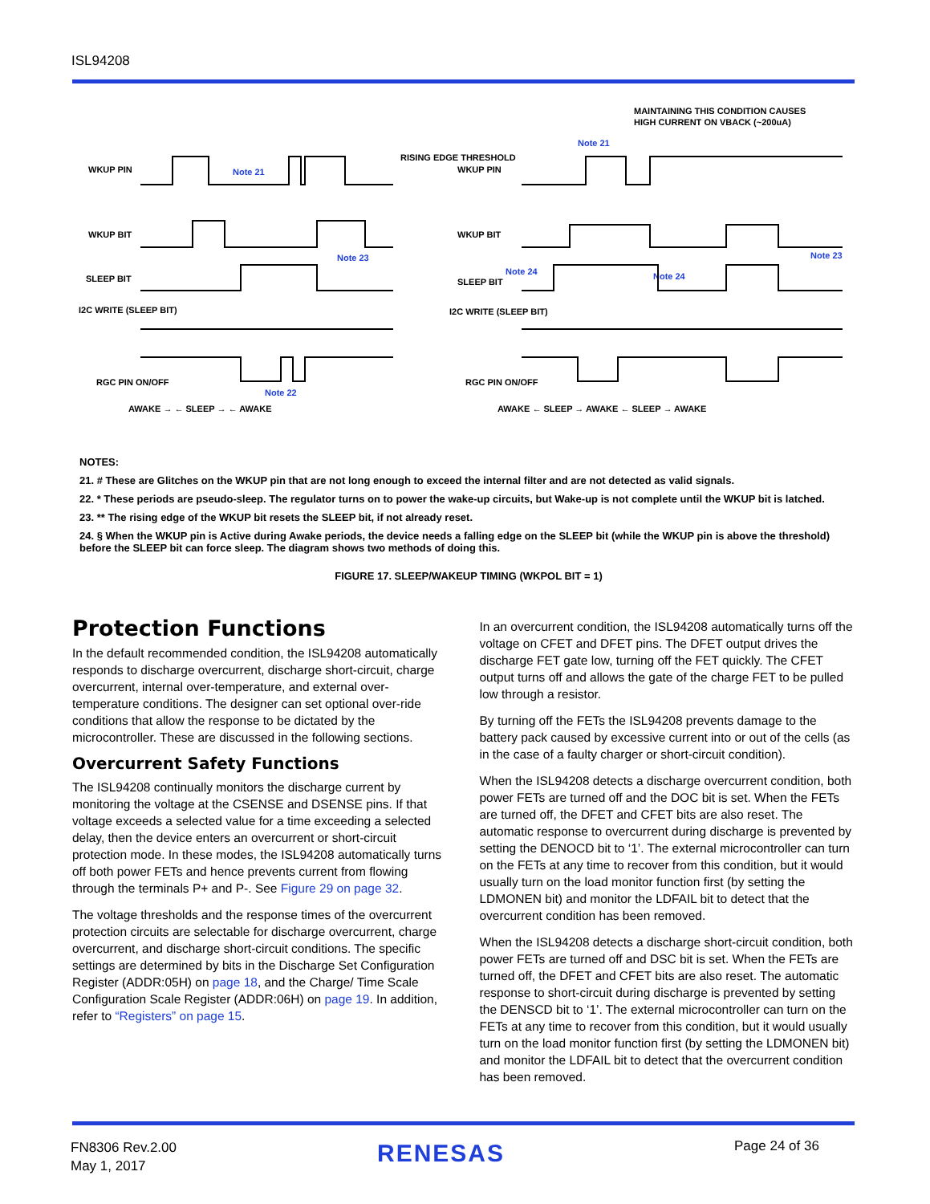ISL94208
WKUP PIN
WKUP BIT
SLEEP BIT
I2C WRITE (SLEEP BIT)
RGC PIN ON/OFF
RISING EDGE THRESHOLD
MAINTAINING THIS CONDITION CAUSES
HIGH CURRENT ON VBACK (~200uA)
WKUP PIN
WKUP BIT
SLEEP BIT
I2C WRITE (SLEEP BIT)
RGC PIN ON/OFF
Note 21
Note 21
Note 23
Note 23
Note 22
Note 24
Note 24
AWAKE → ← SLEEP → ← AWAKE
AWAKE ← SLEEP → AWAKE ← SLEEP → AWAKE
NOTES:
21. # These are Glitches on the WKUP pin that are not long enough to exceed the internal filter and are not detected as valid signals.
22. * These periods are pseudo-sleep. The regulator turns on to power the wake-up circuits, but Wake-up is not complete until the WKUP bit is latched.
23. ** The rising edge of the WKUP bit resets the SLEEP bit, if not already reset.
24. § When the WKUP pin is Active during Awake periods, the device needs a falling edge on the SLEEP bit (while the WKUP pin is above the threshold) before the SLEEP bit can force sleep. The diagram shows two methods of doing this.
FIGURE 17. SLEEP/WAKEUP TIMING (WKPOL BIT = 1)
Protection Functions
In the default recommended condition, the ISL94208 automatically responds to discharge overcurrent, discharge short-circuit, charge overcurrent, internal over-temperature, and external over-temperature conditions. The designer can set optional over-ride conditions that allow the response to be dictated by the microcontroller. These are discussed in the following sections.
Overcurrent Safety Functions
The ISL94208 continually monitors the discharge current by monitoring the voltage at the CSENSE and DSENSE pins. If that voltage exceeds a selected value for a time exceeding a selected delay, then the device enters an overcurrent or short-circuit protection mode. In these modes, the ISL94208 automatically turns off both power FETs and hence prevents current from flowing through the terminals P+ and P-. See Figure 29 on page 32.
The voltage thresholds and the response times of the overcurrent protection circuits are selectable for discharge overcurrent, charge overcurrent, and discharge short-circuit conditions. The specific settings are determined by bits in the Discharge Set Configuration Register (ADDR:05H) on page 18, and the Charge/ Time Scale Configuration Scale Register (ADDR:06H) on page 19. In addition, refer to “Registers” on page 15.
In an overcurrent condition, the ISL94208 automatically turns off the voltage on CFET and DFET pins. The DFET output drives the discharge FET gate low, turning off the FET quickly. The CFET output turns off and allows the gate of the charge FET to be pulled low through a resistor.
By turning off the FETs the ISL94208 prevents damage to the battery pack caused by excessive current into or out of the cells (as in the case of a faulty charger or short-circuit condition).
When the ISL94208 detects a discharge overcurrent condition, both power FETs are turned off and the DOC bit is set. When the FETs are turned off, the DFET and CFET bits are also reset. The automatic response to overcurrent during discharge is prevented by setting the DENOCD bit to ‘1’. The external microcontroller can turn on the FETs at any time to recover from this condition, but it would usually turn on the load monitor function first (by setting the LDMONEN bit) and monitor the LDFAIL bit to detect that the overcurrent condition has been removed.
When the ISL94208 detects a discharge short-circuit condition, both power FETs are turned off and DSC bit is set. When the FETs are turned off, the DFET and CFET bits are also reset. The automatic response to short-circuit during discharge is prevented by setting the DENSCD bit to ‘1’. The external microcontroller can turn on the FETs at any time to recover from this condition, but it would usually turn on the load monitor function first (by setting the LDMONEN bit) and monitor the LDFAIL bit to detect that the overcurrent condition has been removed.
FN8306 Rev.2.00
May 1, 2017
RENESAS Page 24 of 36